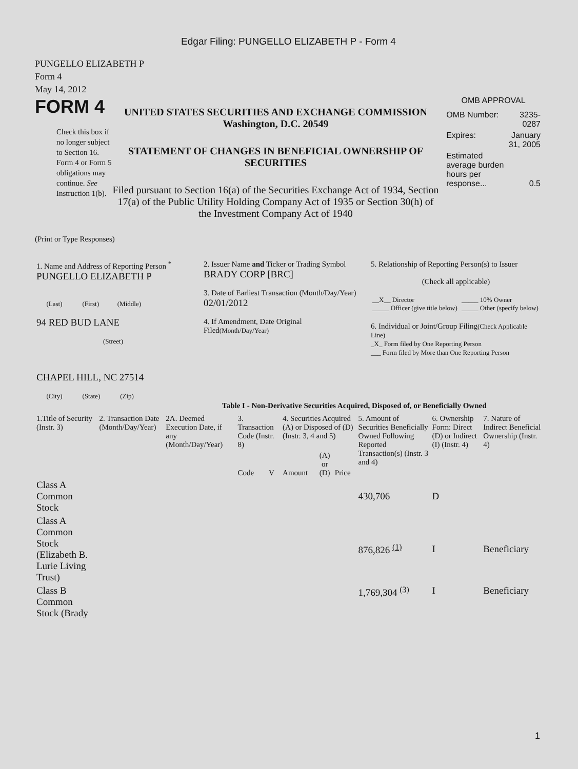Edgar Filing: PUNGELLO ELIZABETH P - Form 4
PUNGELLO ELIZABETH P
Form 4
May 14, 2012
FORM 4
Check this box if no longer subject to Section 16. Form 4 or Form 5 obligations may continue. See Instruction 1(b).
UNITED STATES SECURITIES AND EXCHANGE COMMISSION
Washington, D.C. 20549
STATEMENT OF CHANGES IN BENEFICIAL OWNERSHIP OF SECURITIES
Filed pursuant to Section 16(a) of the Securities Exchange Act of 1934, Section 17(a) of the Public Utility Holding Company Act of 1935 or Section 30(h) of the Investment Company Act of 1940
OMB APPROVAL
| OMB Number: | 3235-0287 |
| Expires: | January 31, 2005 |
| Estimated average burden hours per response... | 0.5 |
(Print or Type Responses)
| 1. Name and Address of Reporting Person <sup>*</sup> PUNGELLO ELIZABETH P (Last) (First) (Middle) 94 RED BUD LANE (Street) CHAPEL HILL, NC 27514 (City) (State) (Zip) | 2. Issuer Name and Ticker or Trading Symbol BRADY CORP [BRC] 3. Date of Earliest Transaction (Month/Day/Year) 02/01/2012 4. If Amendment, Date Original Filed (Month/Day/Year) | 5. Relationship of Reporting Person(s) to Issuer (Check all applicable) / __X__ Director _____ Officer (give title below) / _____ 10% Owner _____ Other (specify below) / 6. Individual or Joint/Group Filing (Check Applicable Line) _X_ Form filed by One Reporting Person ___ Form filed by More than One Reporting Person |
Table I - Non-Derivative Securities Acquired, Disposed of, or Beneficially Owned
| 1.Title of Security (Instr. 3) | 2. Transaction Date (Month/Day/Year) | 2A. Deemed Execution Date, if any (Month/Day/Year) | 3. Transaction Code (Instr. 8) | | 4. Securities Acquired (A) or Disposed of (D) (Instr. 3, 4 and 5) | | | 5. Amount of Securities Beneficially Owned Following Reported Transaction(s) (Instr. 3 and 4) | 6. Ownership Form: Direct (D) or Indirect (I) (Instr. 4) | 7. Nature of Indirect Beneficial Ownership (Instr. 4) |
| --- | --- | --- | --- | --- | --- | --- | --- | --- | --- | --- |
| | | | Code | V | Amount | (A) or (D) | Price | | | |
| Class A Common Stock | | | | | | | | 430,706 | D | |
| Class A Common Stock (Elizabeth B. Lurie Living Trust) | | | | | | | | 876,826 <sup>(1)</sup> | I | Beneficiary |
| Class B Common Stock (Brady | | | | | | | | 1,769,304 <sup>(3)</sup> | I | Beneficiary |
1